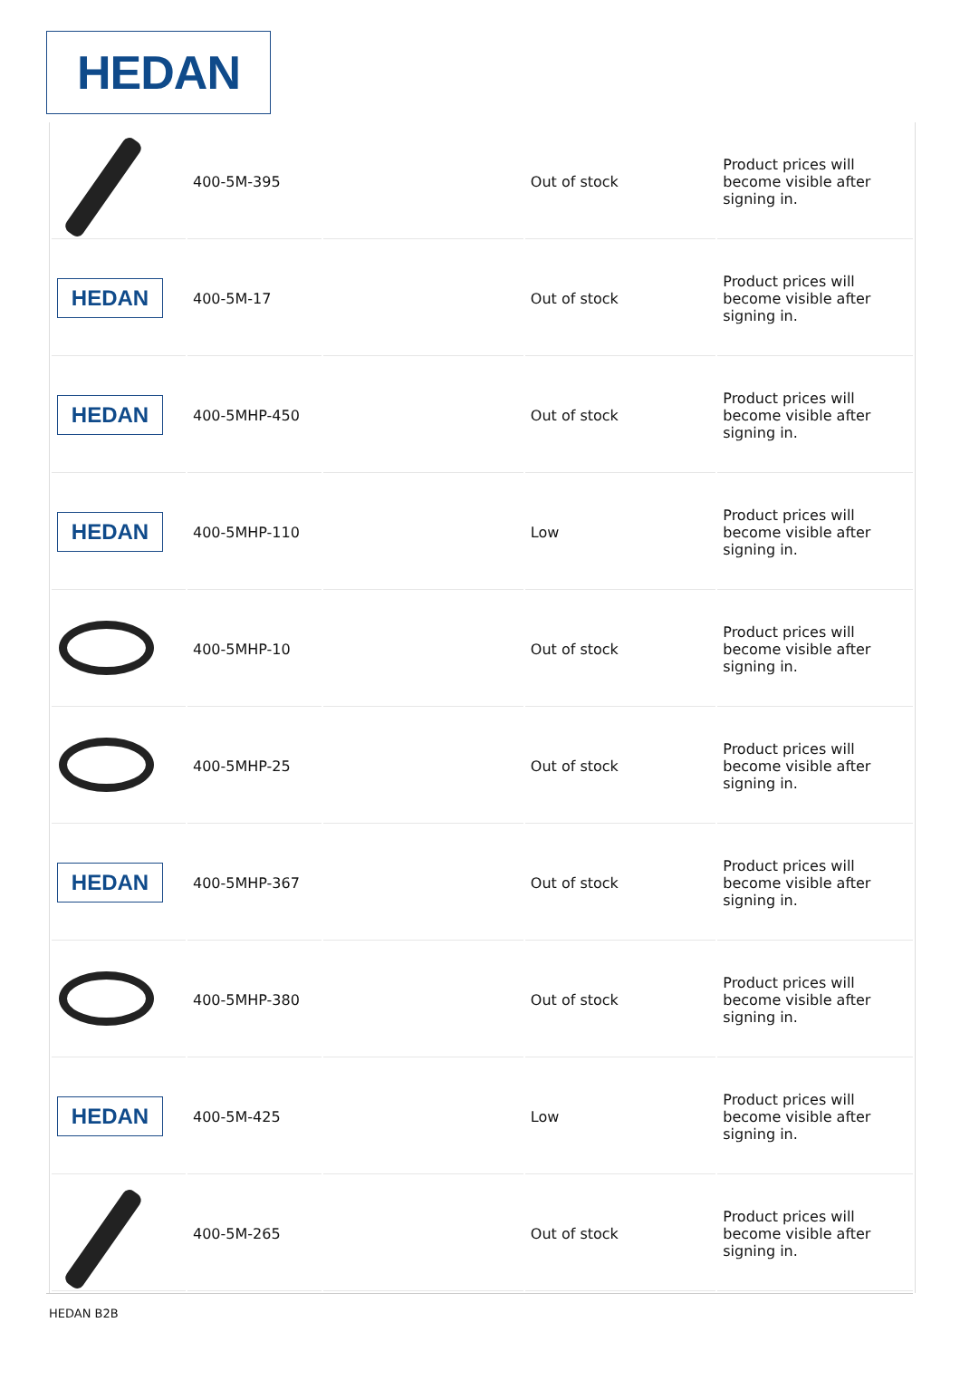HEDAN
| | 400-5M-395 | | Out of stock | Product prices will become visible after signing in. |
| HEDAN | 400-5M-17 | | Out of stock | Product prices will become visible after signing in. |
| HEDAN | 400-5MHP-450 | | Out of stock | Product prices will become visible after signing in. |
| HEDAN | 400-5MHP-110 | | Low | Product prices will become visible after signing in. |
| | 400-5MHP-10 | | Out of stock | Product prices will become visible after signing in. |
| | 400-5MHP-25 | | Out of stock | Product prices will become visible after signing in. |
| HEDAN | 400-5MHP-367 | | Out of stock | Product prices will become visible after signing in. |
| | 400-5MHP-380 | | Out of stock | Product prices will become visible after signing in. |
| HEDAN | 400-5M-425 | | Low | Product prices will become visible after signing in. |
| | 400-5M-265 | | Out of stock | Product prices will become visible after signing in. |
HEDAN B2B